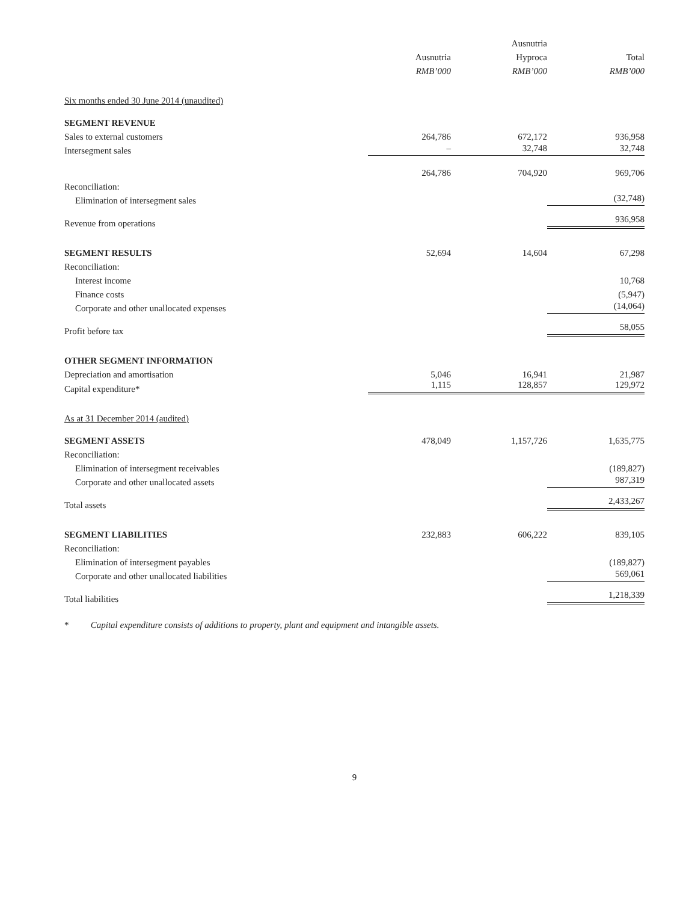| | | Ausnutria | |
| --- | --- | --- | --- |
| | Ausnutria | Hyproca | Total |
| | RMB’000 | RMB’000 | RMB’000 |
| Six months ended 30 June 2014 (unaudited) | | | |
| SEGMENT REVENUE | | | |
| Sales to external customers | 264,786 | 672,172 | 936,958 |
| Intersegment sales | – | 32,748 | 32,748 |
| | 264,786 | 704,920 | 969,706 |
| Reconciliation: | | | |
| Elimination of intersegment sales | | | (32,748) |
| Revenue from operations | | | 936,958 |
| SEGMENT RESULTS | 52,694 | 14,604 | 67,298 |
| Reconciliation: | | | |
| Interest income | | | 10,768 |
| Finance costs | | | (5,947) |
| Corporate and other unallocated expenses | | | (14,064) |
| Profit before tax | | | 58,055 |
| OTHER SEGMENT INFORMATION | | | |
| Depreciation and amortisation | 5,046 | 16,941 | 21,987 |
| Capital expenditure* | 1,115 | 128,857 | 129,972 |
| As at 31 December 2014 (audited) | | | |
| SEGMENT ASSETS | 478,049 | 1,157,726 | 1,635,775 |
| Reconciliation: | | | |
| Elimination of intersegment receivables | | | (189,827) |
| Corporate and other unallocated assets | | | 987,319 |
| Total assets | | | 2,433,267 |
| SEGMENT LIABILITIES | 232,883 | 606,222 | 839,105 |
| Reconciliation: | | | |
| Elimination of intersegment payables | | | (189,827) |
| Corporate and other unallocated liabilities | | | 569,061 |
| Total liabilities | | | 1,218,339 |
* Capital expenditure consists of additions to property, plant and equipment and intangible assets.
9